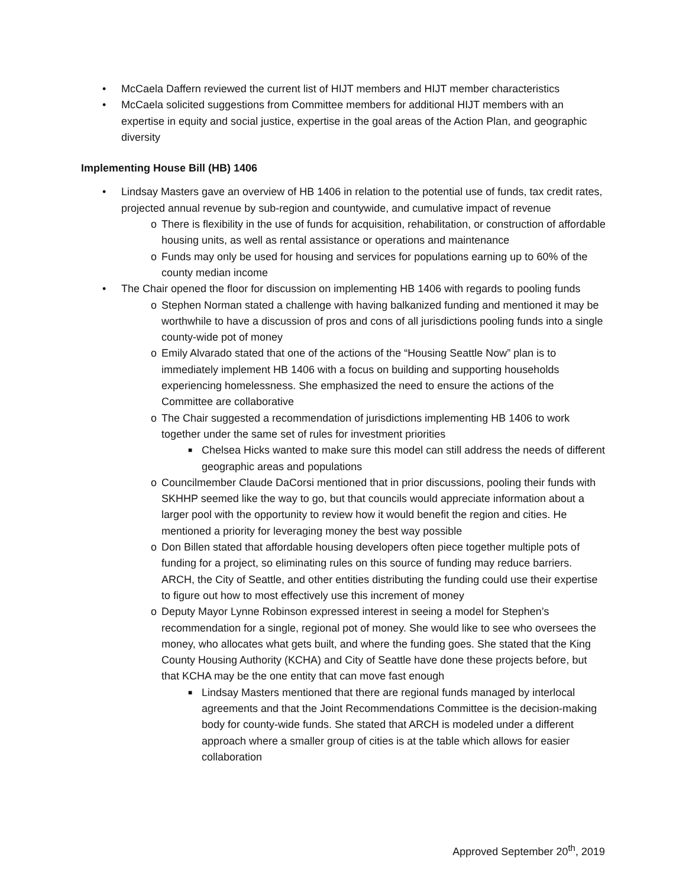• McCaela Daffern reviewed the current list of HIJT members and HIJT member characteristics
• McCaela solicited suggestions from Committee members for additional HIJT members with an expertise in equity and social justice, expertise in the goal areas of the Action Plan, and geographic diversity
Implementing House Bill (HB) 1406
• Lindsay Masters gave an overview of HB 1406 in relation to the potential use of funds, tax credit rates, projected annual revenue by sub-region and countywide, and cumulative impact of revenue
o There is flexibility in the use of funds for acquisition, rehabilitation, or construction of affordable housing units, as well as rental assistance or operations and maintenance
o Funds may only be used for housing and services for populations earning up to 60% of the county median income
• The Chair opened the floor for discussion on implementing HB 1406 with regards to pooling funds
o Stephen Norman stated a challenge with having balkanized funding and mentioned it may be worthwhile to have a discussion of pros and cons of all jurisdictions pooling funds into a single county-wide pot of money
o Emily Alvarado stated that one of the actions of the “Housing Seattle Now” plan is to immediately implement HB 1406 with a focus on building and supporting households experiencing homelessness. She emphasized the need to ensure the actions of the Committee are collaborative
o The Chair suggested a recommendation of jurisdictions implementing HB 1406 to work together under the same set of rules for investment priorities
■ Chelsea Hicks wanted to make sure this model can still address the needs of different geographic areas and populations
o Councilmember Claude DaCorsi mentioned that in prior discussions, pooling their funds with SKHHP seemed like the way to go, but that councils would appreciate information about a larger pool with the opportunity to review how it would benefit the region and cities. He mentioned a priority for leveraging money the best way possible
o Don Billen stated that affordable housing developers often piece together multiple pots of funding for a project, so eliminating rules on this source of funding may reduce barriers. ARCH, the City of Seattle, and other entities distributing the funding could use their expertise to figure out how to most effectively use this increment of money
o Deputy Mayor Lynne Robinson expressed interest in seeing a model for Stephen’s recommendation for a single, regional pot of money. She would like to see who oversees the money, who allocates what gets built, and where the funding goes. She stated that the King County Housing Authority (KCHA) and City of Seattle have done these projects before, but that KCHA may be the one entity that can move fast enough
■ Lindsay Masters mentioned that there are regional funds managed by interlocal agreements and that the Joint Recommendations Committee is the decision-making body for county-wide funds. She stated that ARCH is modeled under a different approach where a smaller group of cities is at the table which allows for easier collaboration
Approved September 20<sup>th</sup>, 2019